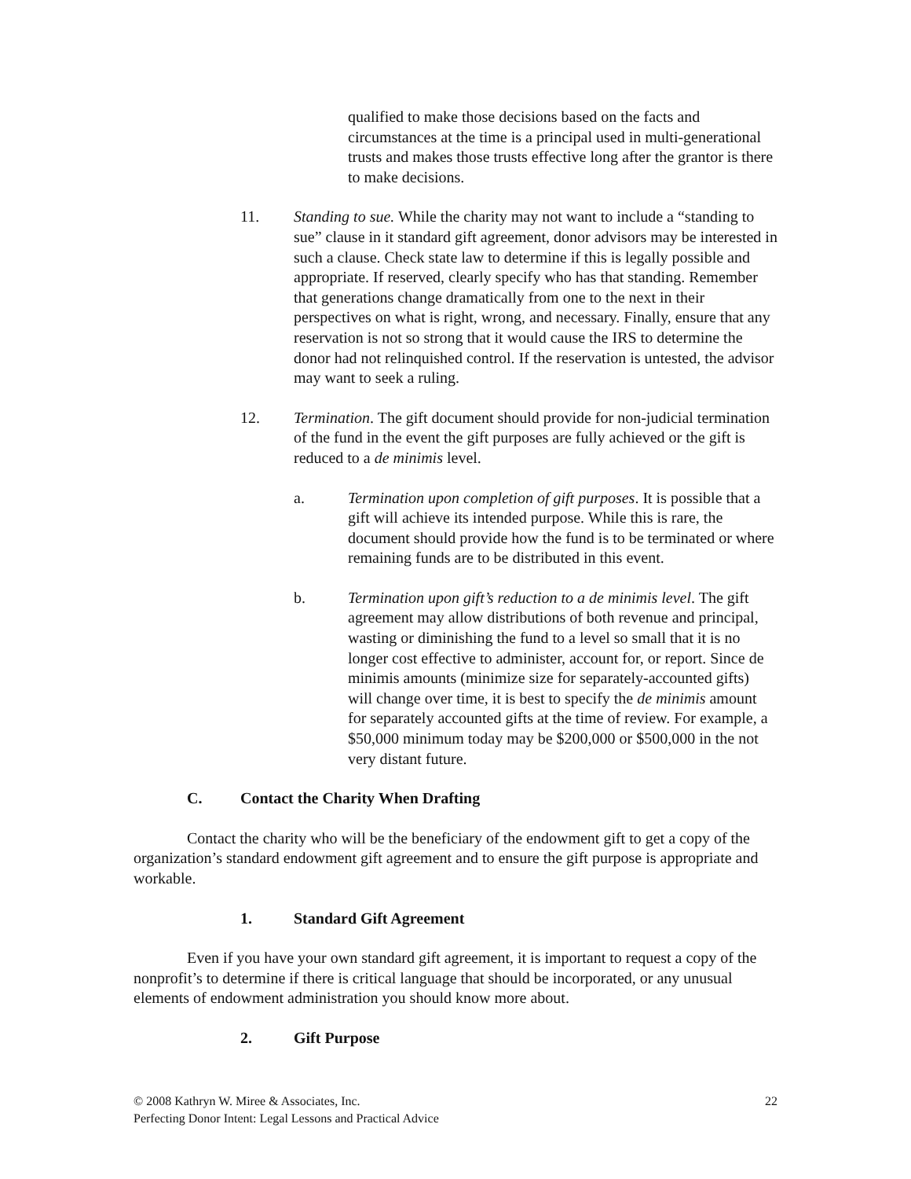qualified to make those decisions based on the facts and circumstances at the time is a principal used in multi-generational trusts and makes those trusts effective long after the grantor is there to make decisions.
11. Standing to sue. While the charity may not want to include a “standing to sue” clause in it standard gift agreement, donor advisors may be interested in such a clause. Check state law to determine if this is legally possible and appropriate. If reserved, clearly specify who has that standing. Remember that generations change dramatically from one to the next in their perspectives on what is right, wrong, and necessary. Finally, ensure that any reservation is not so strong that it would cause the IRS to determine the donor had not relinquished control. If the reservation is untested, the advisor may want to seek a ruling.
12. Termination. The gift document should provide for non-judicial termination of the fund in the event the gift purposes are fully achieved or the gift is reduced to a de minimis level.
a. Termination upon completion of gift purposes. It is possible that a gift will achieve its intended purpose. While this is rare, the document should provide how the fund is to be terminated or where remaining funds are to be distributed in this event.
b. Termination upon gift’s reduction to a de minimis level. The gift agreement may allow distributions of both revenue and principal, wasting or diminishing the fund to a level so small that it is no longer cost effective to administer, account for, or report. Since de minimis amounts (minimize size for separately-accounted gifts) will change over time, it is best to specify the de minimis amount for separately accounted gifts at the time of review. For example, a $50,000 minimum today may be $200,000 or $500,000 in the not very distant future.
C. Contact the Charity When Drafting
Contact the charity who will be the beneficiary of the endowment gift to get a copy of the organization’s standard endowment gift agreement and to ensure the gift purpose is appropriate and workable.
1. Standard Gift Agreement
Even if you have your own standard gift agreement, it is important to request a copy of the nonprofit’s to determine if there is critical language that should be incorporated, or any unusual elements of endowment administration you should know more about.
2. Gift Purpose
22 © 2008 Kathryn W. Miree & Associates, Inc.
Perfecting Donor Intent: Legal Lessons and Practical Advice